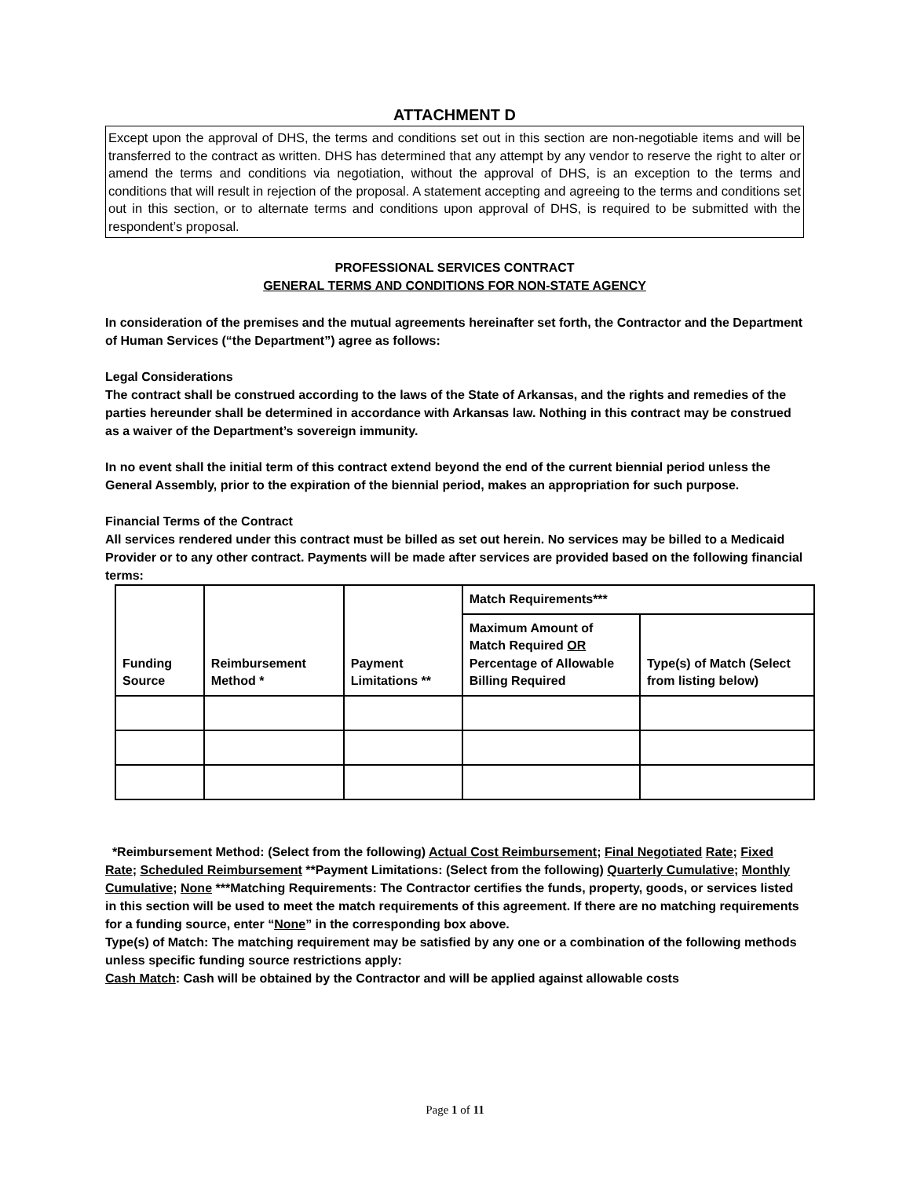ATTACHMENT D
Except upon the approval of DHS, the terms and conditions set out in this section are non-negotiable items and will be transferred to the contract as written. DHS has determined that any attempt by any vendor to reserve the right to alter or amend the terms and conditions via negotiation, without the approval of DHS, is an exception to the terms and conditions that will result in rejection of the proposal. A statement accepting and agreeing to the terms and conditions set out in this section, or to alternate terms and conditions upon approval of DHS, is required to be submitted with the respondent’s proposal.
PROFESSIONAL SERVICES CONTRACT
GENERAL TERMS AND CONDITIONS FOR NON-STATE AGENCY
In consideration of the premises and the mutual agreements hereinafter set forth, the Contractor and the Department of Human Services (“the Department”) agree as follows:
Legal Considerations
The contract shall be construed according to the laws of the State of Arkansas, and the rights and remedies of the parties hereunder shall be determined in accordance with Arkansas law. Nothing in this contract may be construed as a waiver of the Department’s sovereign immunity.
In no event shall the initial term of this contract extend beyond the end of the current biennial period unless the General Assembly, prior to the expiration of the biennial period, makes an appropriation for such purpose.
Financial Terms of the Contract
All services rendered under this contract must be billed as set out herein. No services may be billed to a Medicaid Provider or to any other contract. Payments will be made after services are provided based on the following financial terms:
| Funding Source | Reimbursement Method * | Payment Limitations ** | Match Requirements*** | |
| | | | Maximum Amount of Match Required OR Percentage of Allowable Billing Required | Type(s) of Match (Select from listing below) |
*Reimbursement Method: (Select from the following) Actual Cost Reimbursement; Final Negotiated Rate; Fixed Rate; Scheduled Reimbursement **Payment Limitations: (Select from the following) Quarterly Cumulative; Monthly Cumulative; None ***Matching Requirements: The Contractor certifies the funds, property, goods, or services listed in this section will be used to meet the match requirements of this agreement. If there are no matching requirements for a funding source, enter “None” in the corresponding box above.
Type(s) of Match: The matching requirement may be satisfied by any one or a combination of the following methods unless specific funding source restrictions apply:
Cash Match: Cash will be obtained by the Contractor and will be applied against allowable costs
Page 1 of 11